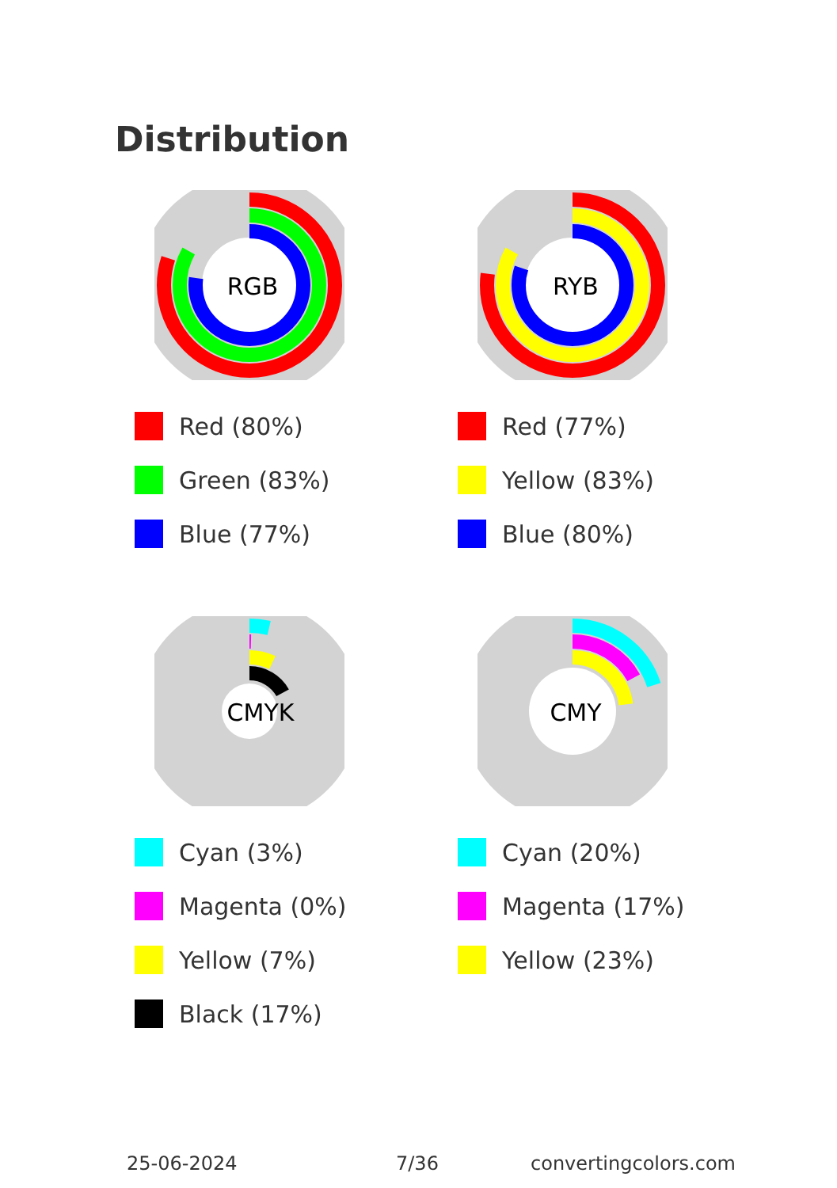Distribution
RGB
Red (80%)
Green (83%)
Blue (77%)
RYB
Red (77%)
Yellow (83%)
Blue (80%)
CMYK
Cyan (3%)
Magenta (0%)
Yellow (7%)
Black (17%)
CMY
Cyan (20%)
Magenta (17%)
Yellow (23%)
25-06-2024 7/36 convertingcolors.com